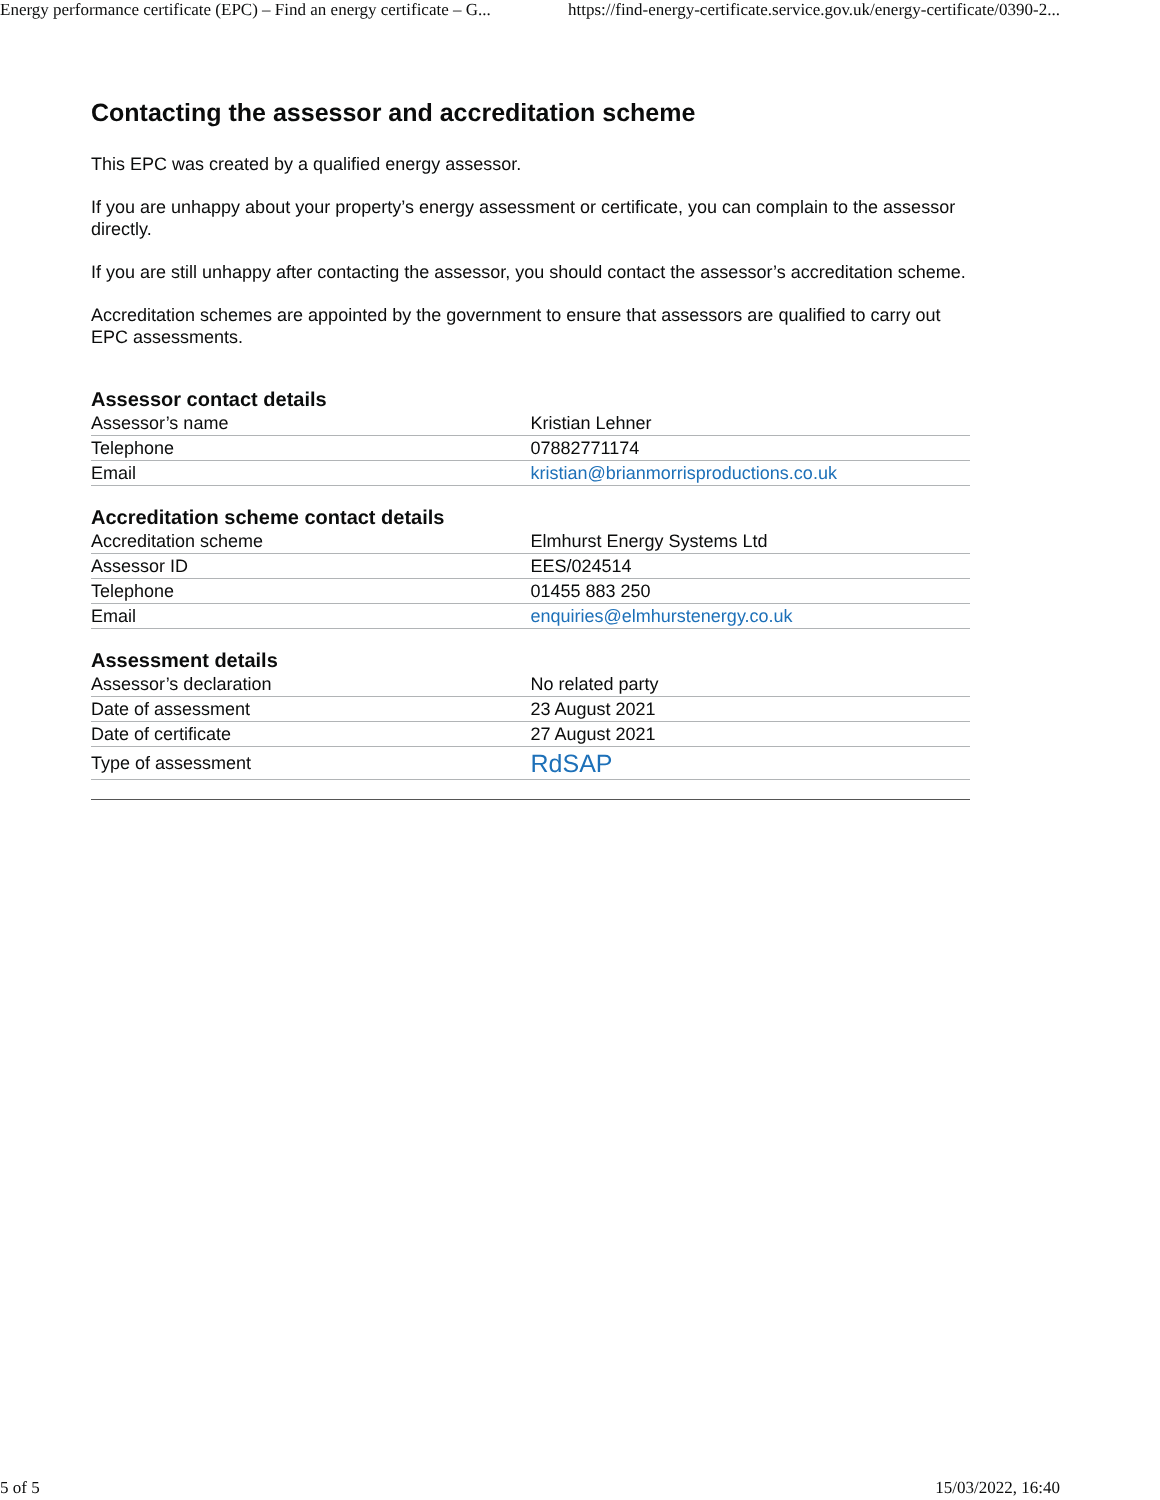Energy performance certificate (EPC) – Find an energy certificate – G... https://find-energy-certificate.service.gov.uk/energy-certificate/0390-2...
Contacting the assessor and accreditation scheme
This EPC was created by a qualified energy assessor.
If you are unhappy about your property’s energy assessment or certificate, you can complain to the assessor directly.
If you are still unhappy after contacting the assessor, you should contact the assessor’s accreditation scheme.
Accreditation schemes are appointed by the government to ensure that assessors are qualified to carry out EPC assessments.
Assessor contact details
| Assessor’s name | Kristian Lehner |
| Telephone | 07882771174 |
| Email | kristian@brianmorrisproductions.co.uk |
Accreditation scheme contact details
| Accreditation scheme | Elmhurst Energy Systems Ltd |
| Assessor ID | EES/024514 |
| Telephone | 01455 883 250 |
| Email | enquiries@elmhurstenergy.co.uk |
Assessment details
| Assessor’s declaration | No related party |
| Date of assessment | 23 August 2021 |
| Date of certificate | 27 August 2021 |
| Type of assessment | RdSAP |
5 of 5 15/03/2022, 16:40